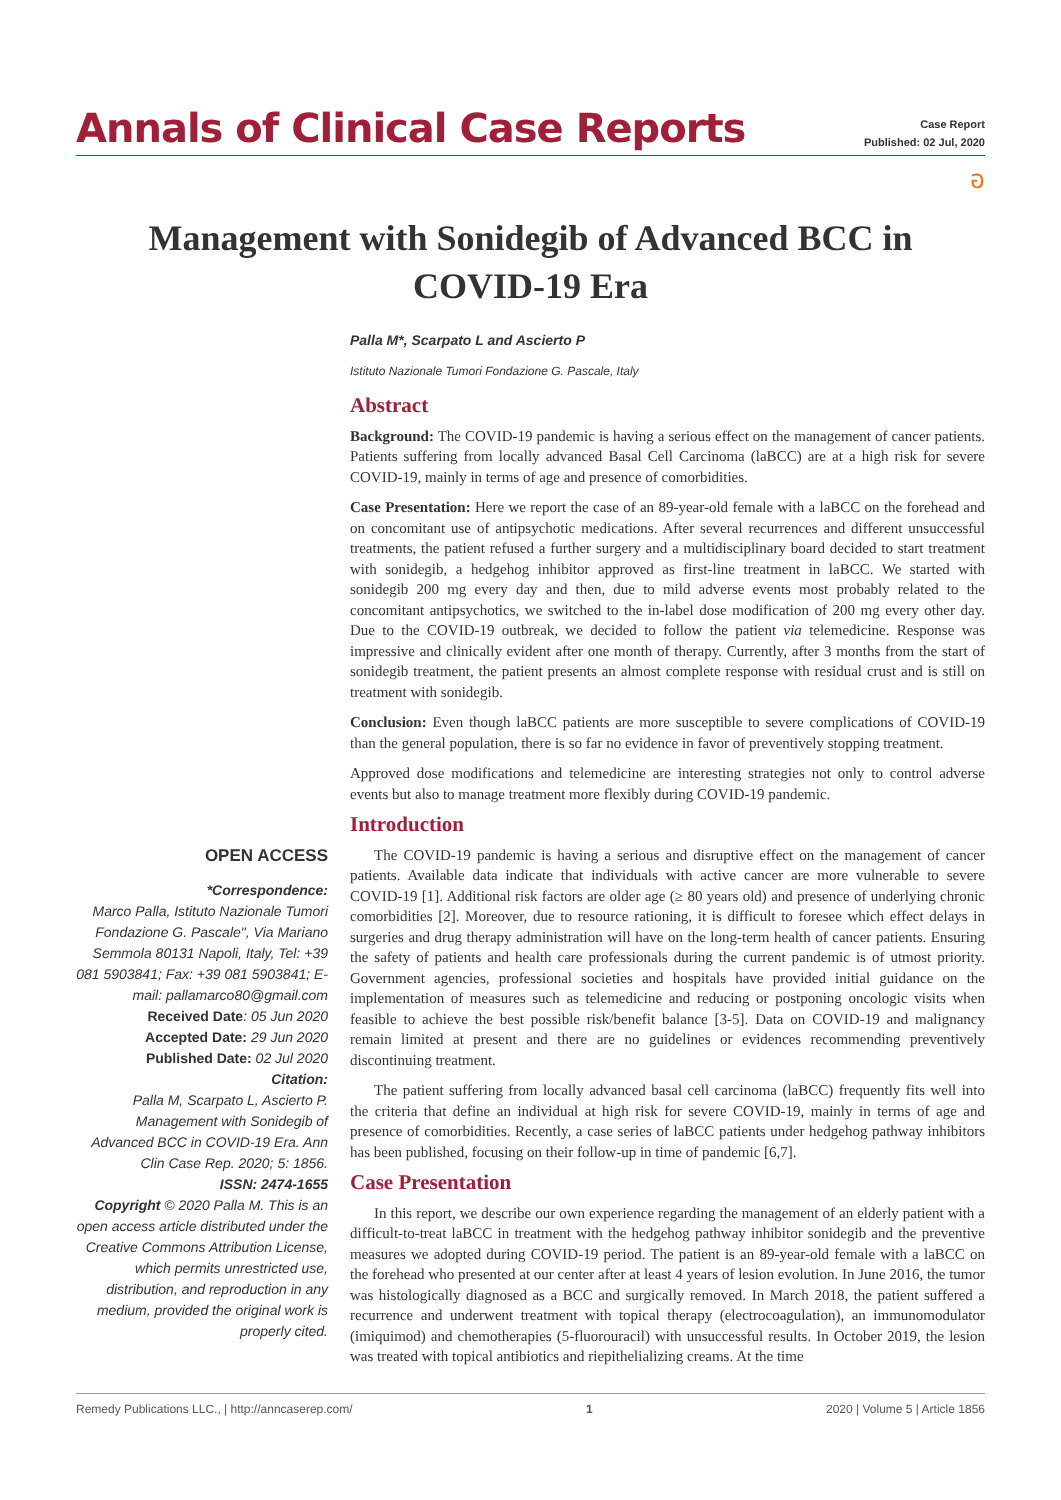Annals of Clinical Case Reports
Case Report
Published: 02 Jul, 2020
อ
Management with Sonidegib of Advanced BCC in COVID-19 Era
OPEN ACCESS
*Correspondence:
Marco Palla, Istituto Nazionale Tumori Fondazione G. Pascale", Via Mariano Semmola 80131 Napoli, Italy, Tel: +39 081 5903841; Fax: +39 081 5903841; E-mail: pallamarco80@gmail.com
Received Date: 05 Jun 2020
Accepted Date: 29 Jun 2020
Published Date: 02 Jul 2020
Citation:
Palla M, Scarpato L, Ascierto P. Management with Sonidegib of Advanced BCC in COVID-19 Era. Ann Clin Case Rep. 2020; 5: 1856.
ISSN: 2474-1655
Copyright © 2020 Palla M. This is an open access article distributed under the Creative Commons Attribution License, which permits unrestricted use, distribution, and reproduction in any medium, provided the original work is properly cited.
Palla M*, Scarpato L and Ascierto P
Istituto Nazionale Tumori Fondazione G. Pascale, Italy
Abstract
Background: The COVID-19 pandemic is having a serious effect on the management of cancer patients. Patients suffering from locally advanced Basal Cell Carcinoma (laBCC) are at a high risk for severe COVID-19, mainly in terms of age and presence of comorbidities.
Case Presentation: Here we report the case of an 89-year-old female with a laBCC on the forehead and on concomitant use of antipsychotic medications. After several recurrences and different unsuccessful treatments, the patient refused a further surgery and a multidisciplinary board decided to start treatment with sonidegib, a hedgehog inhibitor approved as first-line treatment in laBCC. We started with sonidegib 200 mg every day and then, due to mild adverse events most probably related to the concomitant antipsychotics, we switched to the in-label dose modification of 200 mg every other day. Due to the COVID-19 outbreak, we decided to follow the patient via telemedicine. Response was impressive and clinically evident after one month of therapy. Currently, after 3 months from the start of sonidegib treatment, the patient presents an almost complete response with residual crust and is still on treatment with sonidegib.
Conclusion: Even though laBCC patients are more susceptible to severe complications of COVID-19 than the general population, there is so far no evidence in favor of preventively stopping treatment.
Approved dose modifications and telemedicine are interesting strategies not only to control adverse events but also to manage treatment more flexibly during COVID-19 pandemic.
Introduction
The COVID-19 pandemic is having a serious and disruptive effect on the management of cancer patients. Available data indicate that individuals with active cancer are more vulnerable to severe COVID-19 [1]. Additional risk factors are older age (≥ 80 years old) and presence of underlying chronic comorbidities [2]. Moreover, due to resource rationing, it is difficult to foresee which effect delays in surgeries and drug therapy administration will have on the long-term health of cancer patients. Ensuring the safety of patients and health care professionals during the current pandemic is of utmost priority. Government agencies, professional societies and hospitals have provided initial guidance on the implementation of measures such as telemedicine and reducing or postponing oncologic visits when feasible to achieve the best possible risk/benefit balance [3-5]. Data on COVID-19 and malignancy remain limited at present and there are no guidelines or evidences recommending preventively discontinuing treatment.
The patient suffering from locally advanced basal cell carcinoma (laBCC) frequently fits well into the criteria that define an individual at high risk for severe COVID-19, mainly in terms of age and presence of comorbidities. Recently, a case series of laBCC patients under hedgehog pathway inhibitors has been published, focusing on their follow-up in time of pandemic [6,7].
Case Presentation
In this report, we describe our own experience regarding the management of an elderly patient with a difficult-to-treat laBCC in treatment with the hedgehog pathway inhibitor sonidegib and the preventive measures we adopted during COVID-19 period. The patient is an 89-year-old female with a laBCC on the forehead who presented at our center after at least 4 years of lesion evolution. In June 2016, the tumor was histologically diagnosed as a BCC and surgically removed. In March 2018, the patient suffered a recurrence and underwent treatment with topical therapy (electrocoagulation), an immunomodulator (imiquimod) and chemotherapies (5-fluorouracil) with unsuccessful results. In October 2019, the lesion was treated with topical antibiotics and riepithelializing creams. At the time
Remedy Publications LLC., | http://anncaserep.com/ 1 2020 | Volume 5 | Article 1856